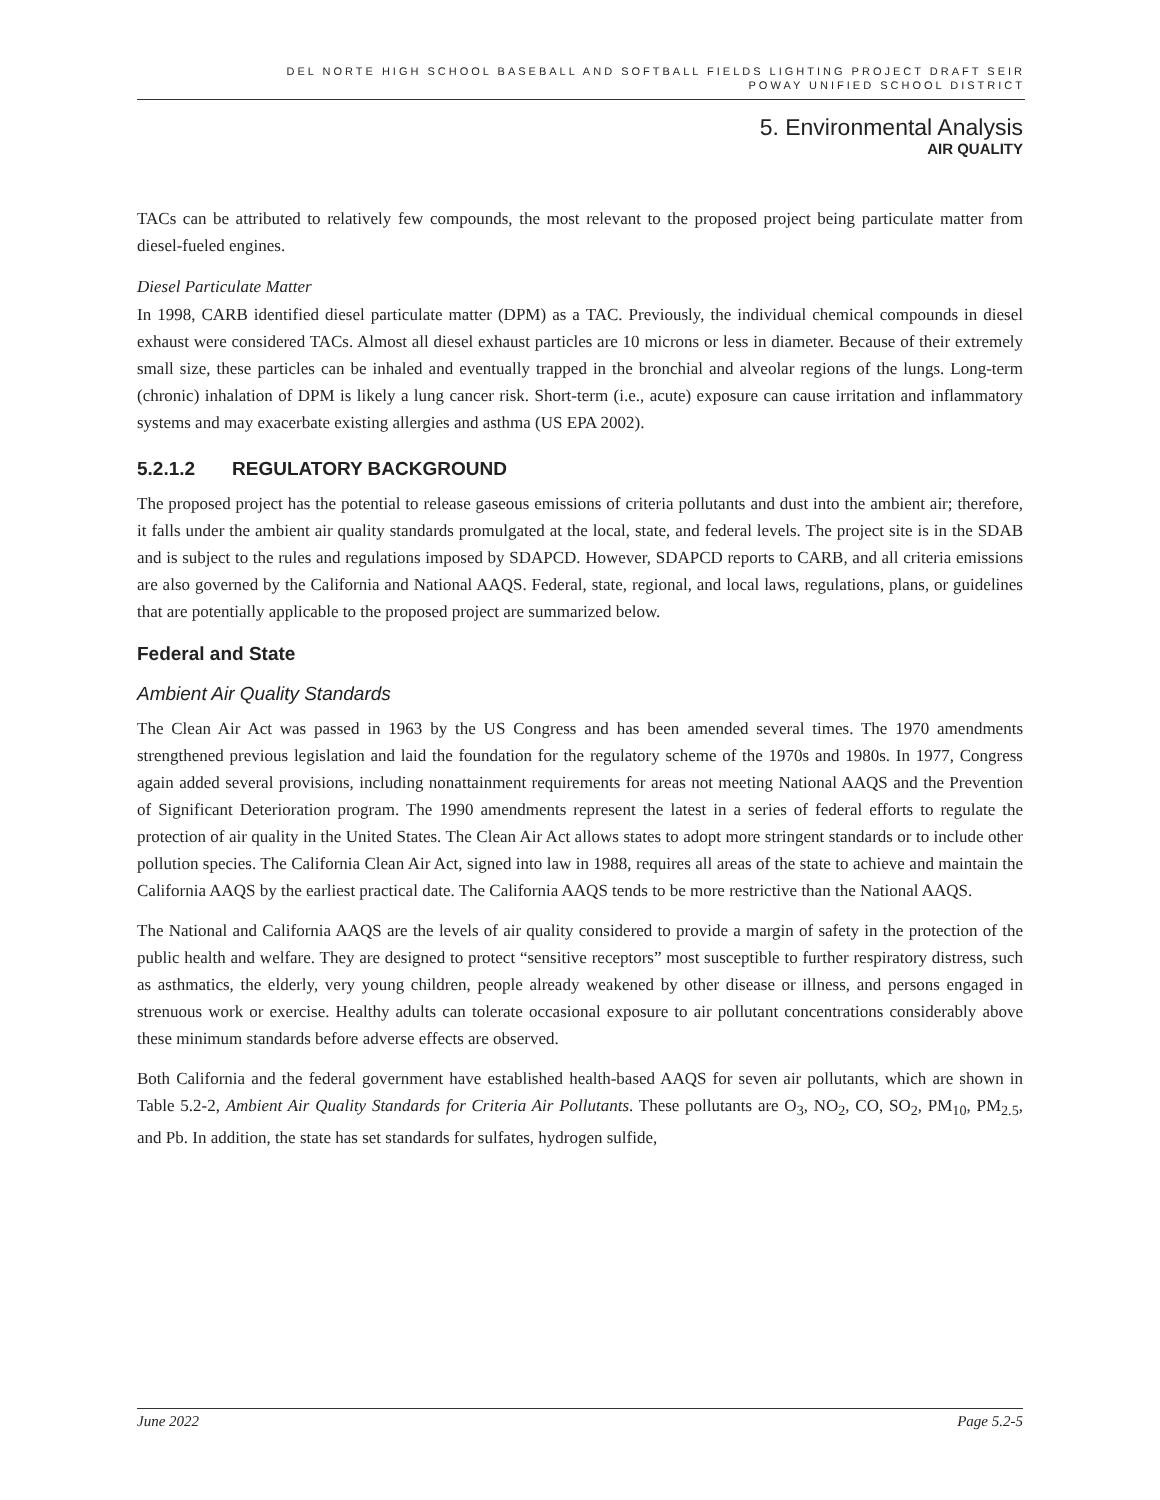DEL NORTE HIGH SCHOOL BASEBALL AND SOFTBALL FIELDS LIGHTING PROJECT DRAFT SEIR
POWAY UNIFIED SCHOOL DISTRICT
5. Environmental Analysis
AIR QUALITY
TACs can be attributed to relatively few compounds, the most relevant to the proposed project being particulate matter from diesel-fueled engines.
Diesel Particulate Matter
In 1998, CARB identified diesel particulate matter (DPM) as a TAC. Previously, the individual chemical compounds in diesel exhaust were considered TACs. Almost all diesel exhaust particles are 10 microns or less in diameter. Because of their extremely small size, these particles can be inhaled and eventually trapped in the bronchial and alveolar regions of the lungs. Long-term (chronic) inhalation of DPM is likely a lung cancer risk. Short-term (i.e., acute) exposure can cause irritation and inflammatory systems and may exacerbate existing allergies and asthma (US EPA 2002).
5.2.1.2 REGULATORY BACKGROUND
The proposed project has the potential to release gaseous emissions of criteria pollutants and dust into the ambient air; therefore, it falls under the ambient air quality standards promulgated at the local, state, and federal levels. The project site is in the SDAB and is subject to the rules and regulations imposed by SDAPCD. However, SDAPCD reports to CARB, and all criteria emissions are also governed by the California and National AAQS. Federal, state, regional, and local laws, regulations, plans, or guidelines that are potentially applicable to the proposed project are summarized below.
Federal and State
Ambient Air Quality Standards
The Clean Air Act was passed in 1963 by the US Congress and has been amended several times. The 1970 amendments strengthened previous legislation and laid the foundation for the regulatory scheme of the 1970s and 1980s. In 1977, Congress again added several provisions, including nonattainment requirements for areas not meeting National AAQS and the Prevention of Significant Deterioration program. The 1990 amendments represent the latest in a series of federal efforts to regulate the protection of air quality in the United States. The Clean Air Act allows states to adopt more stringent standards or to include other pollution species. The California Clean Air Act, signed into law in 1988, requires all areas of the state to achieve and maintain the California AAQS by the earliest practical date. The California AAQS tends to be more restrictive than the National AAQS.
The National and California AAQS are the levels of air quality considered to provide a margin of safety in the protection of the public health and welfare. They are designed to protect “sensitive receptors” most susceptible to further respiratory distress, such as asthmatics, the elderly, very young children, people already weakened by other disease or illness, and persons engaged in strenuous work or exercise. Healthy adults can tolerate occasional exposure to air pollutant concentrations considerably above these minimum standards before adverse effects are observed.
Both California and the federal government have established health-based AAQS for seven air pollutants, which are shown in Table 5.2-2, Ambient Air Quality Standards for Criteria Air Pollutants. These pollutants are O<sub>3</sub>, NO<sub>2</sub>, CO, SO<sub>2</sub>, PM<sub>10</sub>, PM<sub>2.5</sub>, and Pb. In addition, the state has set standards for sulfates, hydrogen sulfide,
June 2022 Page 5.2-5